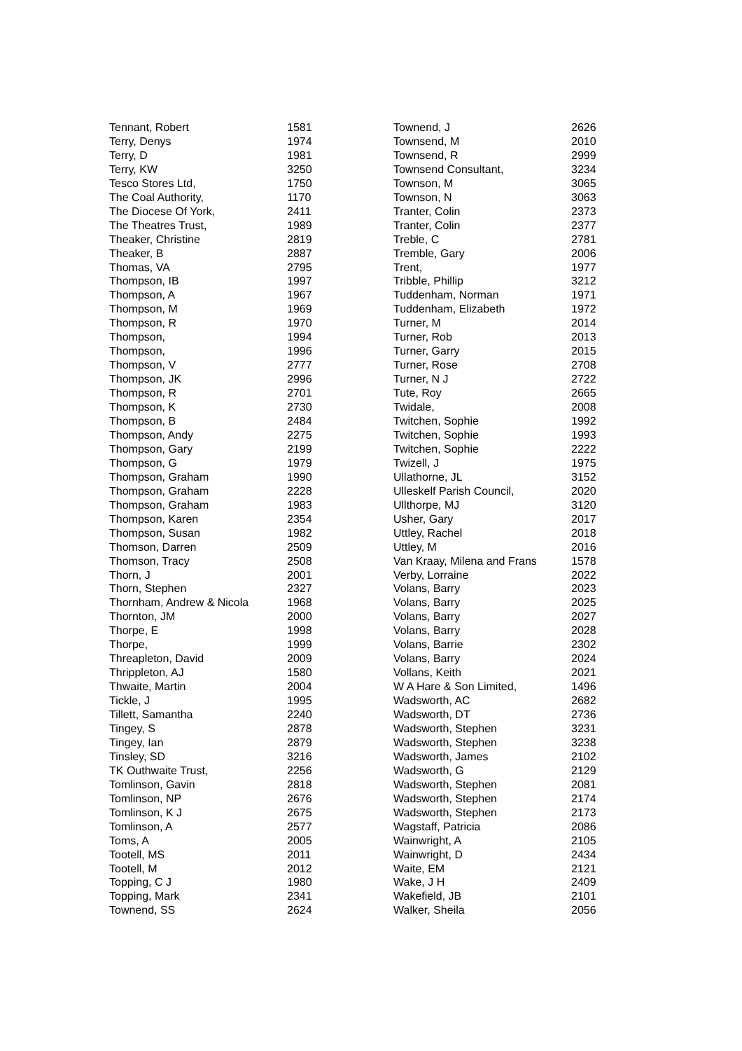| Tennant, Robert | 1581 |
| Terry, Denys | 1974 |
| Terry, D | 1981 |
| Terry, KW | 3250 |
| Tesco Stores Ltd, | 1750 |
| The Coal Authority, | 1170 |
| The Diocese Of York, | 2411 |
| The Theatres Trust, | 1989 |
| Theaker, Christine | 2819 |
| Theaker, B | 2887 |
| Thomas, VA | 2795 |
| Thompson, IB | 1997 |
| Thompson, A | 1967 |
| Thompson, M | 1969 |
| Thompson, R | 1970 |
| Thompson, | 1994 |
| Thompson, | 1996 |
| Thompson, V | 2777 |
| Thompson, JK | 2996 |
| Thompson, R | 2701 |
| Thompson, K | 2730 |
| Thompson, B | 2484 |
| Thompson, Andy | 2275 |
| Thompson, Gary | 2199 |
| Thompson, G | 1979 |
| Thompson, Graham | 1990 |
| Thompson, Graham | 2228 |
| Thompson, Graham | 1983 |
| Thompson, Karen | 2354 |
| Thompson, Susan | 1982 |
| Thomson, Darren | 2509 |
| Thomson, Tracy | 2508 |
| Thorn, J | 2001 |
| Thorn, Stephen | 2327 |
| Thornham, Andrew & Nicola | 1968 |
| Thornton, JM | 2000 |
| Thorpe, E | 1998 |
| Thorpe, | 1999 |
| Threapleton, David | 2009 |
| Thrippleton, AJ | 1580 |
| Thwaite, Martin | 2004 |
| Tickle, J | 1995 |
| Tillett, Samantha | 2240 |
| Tingey, S | 2878 |
| Tingey, Ian | 2879 |
| Tinsley, SD | 3216 |
| TK Outhwaite Trust, | 2256 |
| Tomlinson, Gavin | 2818 |
| Tomlinson, NP | 2676 |
| Tomlinson, K J | 2675 |
| Tomlinson, A | 2577 |
| Toms, A | 2005 |
| Tootell, MS | 2011 |
| Tootell, M | 2012 |
| Topping, C J | 1980 |
| Topping, Mark | 2341 |
| Townend, SS | 2624 |
| Townend, J | 2626 |
| Townsend, M | 2010 |
| Townsend, R | 2999 |
| Townsend Consultant, | 3234 |
| Townson, M | 3065 |
| Townson, N | 3063 |
| Tranter, Colin | 2373 |
| Tranter, Colin | 2377 |
| Treble, C | 2781 |
| Tremble, Gary | 2006 |
| Trent, | 1977 |
| Tribble, Phillip | 3212 |
| Tuddenham, Norman | 1971 |
| Tuddenham, Elizabeth | 1972 |
| Turner, M | 2014 |
| Turner, Rob | 2013 |
| Turner, Garry | 2015 |
| Turner, Rose | 2708 |
| Turner, N J | 2722 |
| Tute, Roy | 2665 |
| Twidale, | 2008 |
| Twitchen, Sophie | 1992 |
| Twitchen, Sophie | 1993 |
| Twitchen, Sophie | 2222 |
| Twizell, J | 1975 |
| Ullathorne, JL | 3152 |
| Ulleskelf Parish Council, | 2020 |
| Ullthorpe, MJ | 3120 |
| Usher, Gary | 2017 |
| Uttley, Rachel | 2018 |
| Uttley, M | 2016 |
| Van Kraay, Milena and Frans | 1578 |
| Verby, Lorraine | 2022 |
| Volans, Barry | 2023 |
| Volans, Barry | 2025 |
| Volans, Barry | 2027 |
| Volans, Barry | 2028 |
| Volans, Barrie | 2302 |
| Volans, Barry | 2024 |
| Vollans, Keith | 2021 |
| W A Hare & Son Limited, | 1496 |
| Wadsworth, AC | 2682 |
| Wadsworth, DT | 2736 |
| Wadsworth, Stephen | 3231 |
| Wadsworth, Stephen | 3238 |
| Wadsworth, James | 2102 |
| Wadsworth, G | 2129 |
| Wadsworth, Stephen | 2081 |
| Wadsworth, Stephen | 2174 |
| Wadsworth, Stephen | 2173 |
| Wagstaff, Patricia | 2086 |
| Wainwright, A | 2105 |
| Wainwright, D | 2434 |
| Waite, EM | 2121 |
| Wake, J H | 2409 |
| Wakefield, JB | 2101 |
| Walker, Sheila | 2056 |